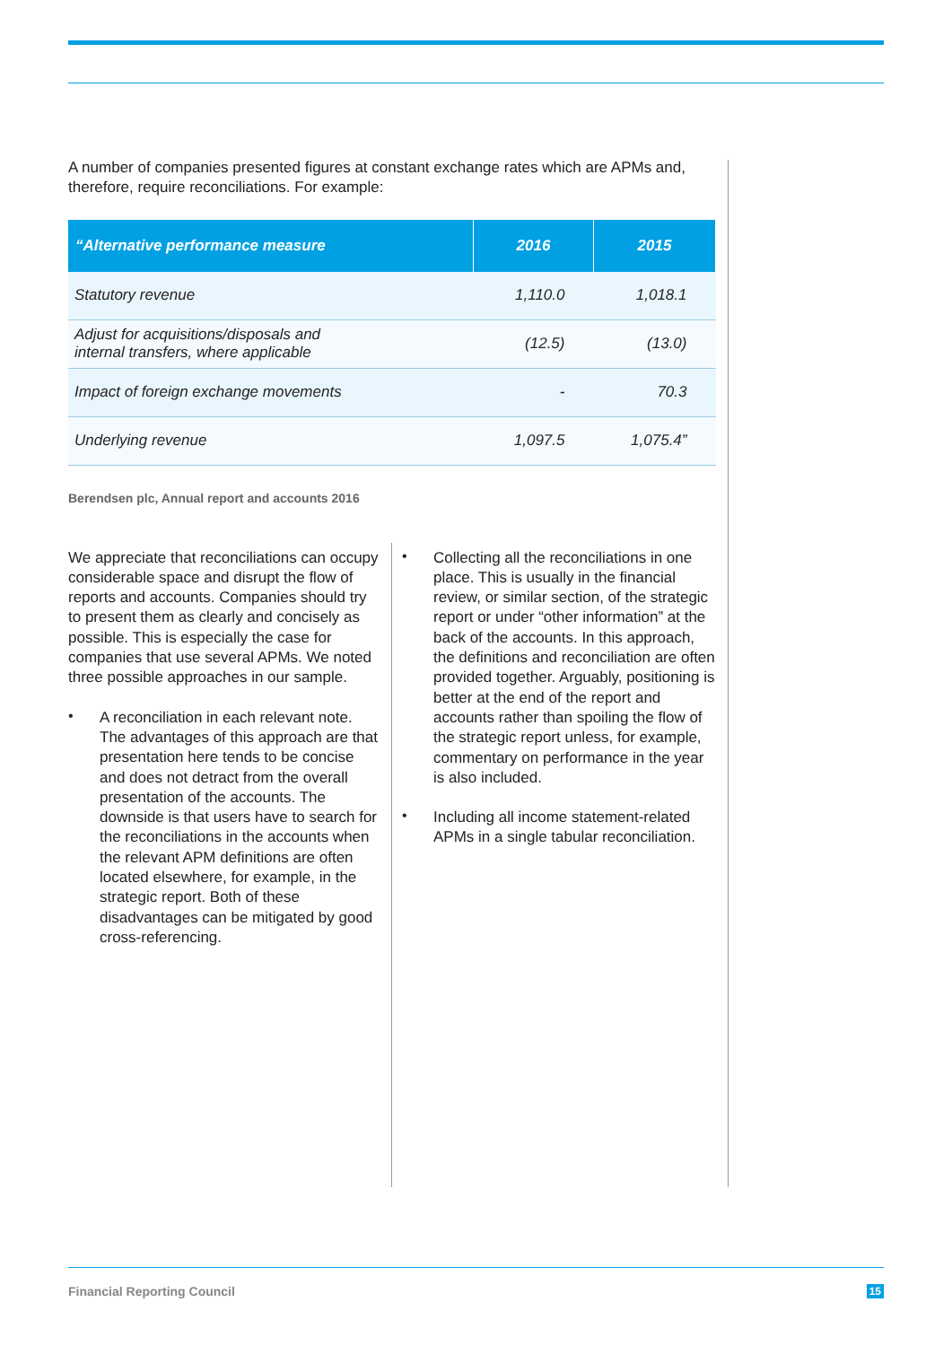A number of companies presented figures at constant exchange rates which are APMs and, therefore, require reconciliations. For example:
| “Alternative performance measure | 2016 | 2015 |
| --- | --- | --- |
| Statutory revenue | 1,110.0 | 1,018.1 |
| Adjust for acquisitions/disposals and internal transfers, where applicable | (12.5) | (13.0) |
| Impact of foreign exchange movements | - | 70.3 |
| Underlying revenue | 1,097.5 | 1,075.4” |
Berendsen plc, Annual report and accounts 2016
We appreciate that reconciliations can occupy considerable space and disrupt the flow of reports and accounts. Companies should try to present them as clearly and concisely as possible. This is especially the case for companies that use several APMs. We noted three possible approaches in our sample.
•
A reconciliation in each relevant note. The advantages of this approach are that presentation here tends to be concise and does not detract from the overall presentation of the accounts. The downside is that users have to search for the reconciliations in the accounts when the relevant APM definitions are often located elsewhere, for example, in the strategic report. Both of these disadvantages can be mitigated by good cross-referencing.
•
Collecting all the reconciliations in one place. This is usually in the financial review, or similar section, of the strategic report or under “other information” at the back of the accounts. In this approach, the definitions and reconciliation are often provided together. Arguably, positioning is better at the end of the report and accounts rather than spoiling the flow of the strategic report unless, for example, commentary on performance in the year is also included.
•
Including all income statement-related APMs in a single tabular reconciliation.
Financial Reporting Council 15